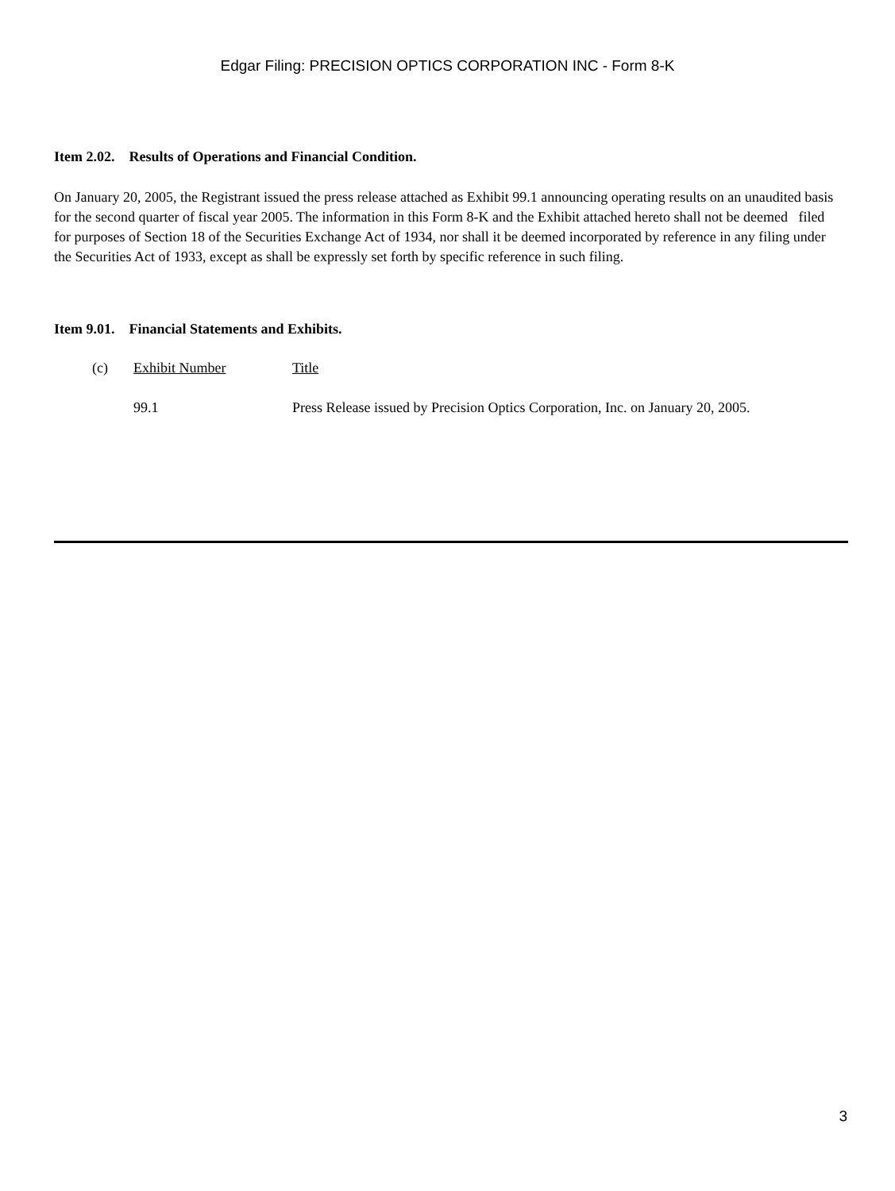Edgar Filing: PRECISION OPTICS CORPORATION INC - Form 8-K
Item 2.02. Results of Operations and Financial Condition.
On January 20, 2005, the Registrant issued the press release attached as Exhibit 99.1 announcing operating results on an unaudited basis for the second quarter of fiscal year 2005. The information in this Form 8-K and the Exhibit attached hereto shall not be deemed filed for purposes of Section 18 of the Securities Exchange Act of 1934, nor shall it be deemed incorporated by reference in any filing under the Securities Act of 1933, except as shall be expressly set forth by specific reference in such filing.
Item 9.01. Financial Statements and Exhibits.
| (c) | Exhibit Number | Title |
| | 99.1 | Press Release issued by Precision Optics Corporation, Inc. on January 20, 2005. |
3